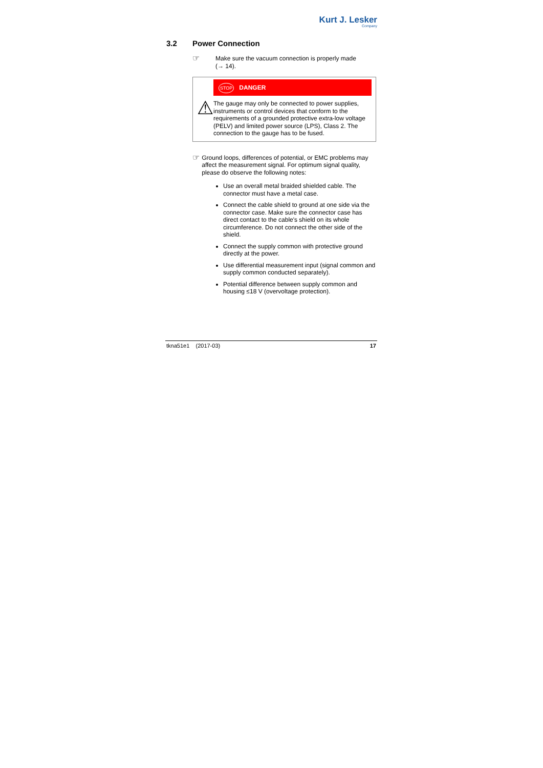Kurt J. Lesker
Company
3.2 Power Connection
☞
Make sure the vacuum connection is properly made
(→ 14).
⚠
STOP DANGER
The gauge may only be connected to power supplies, instruments or control devices that conform to the requirements of a grounded protective extra-low voltage (PELV) and limited power source (LPS), Class 2. The connection to the gauge has to be fused.
☞
Ground loops, differences of potential, or EMC problems may affect the measurement signal. For optimum signal quality, please do observe the following notes:
Use an overall metal braided shielded cable. The connector must have a metal case.
Connect the cable shield to ground at one side via the connector case. Make sure the connector case has direct contact to the cable's shield on its whole circumference. Do not connect the other side of the shield.
Connect the supply common with protective ground directly at the power.
Use differential measurement input (signal common and supply common conducted separately).
Potential difference between supply common and housing ≤18 V (overvoltage protection).
tkna51e1 (2017-03) 17